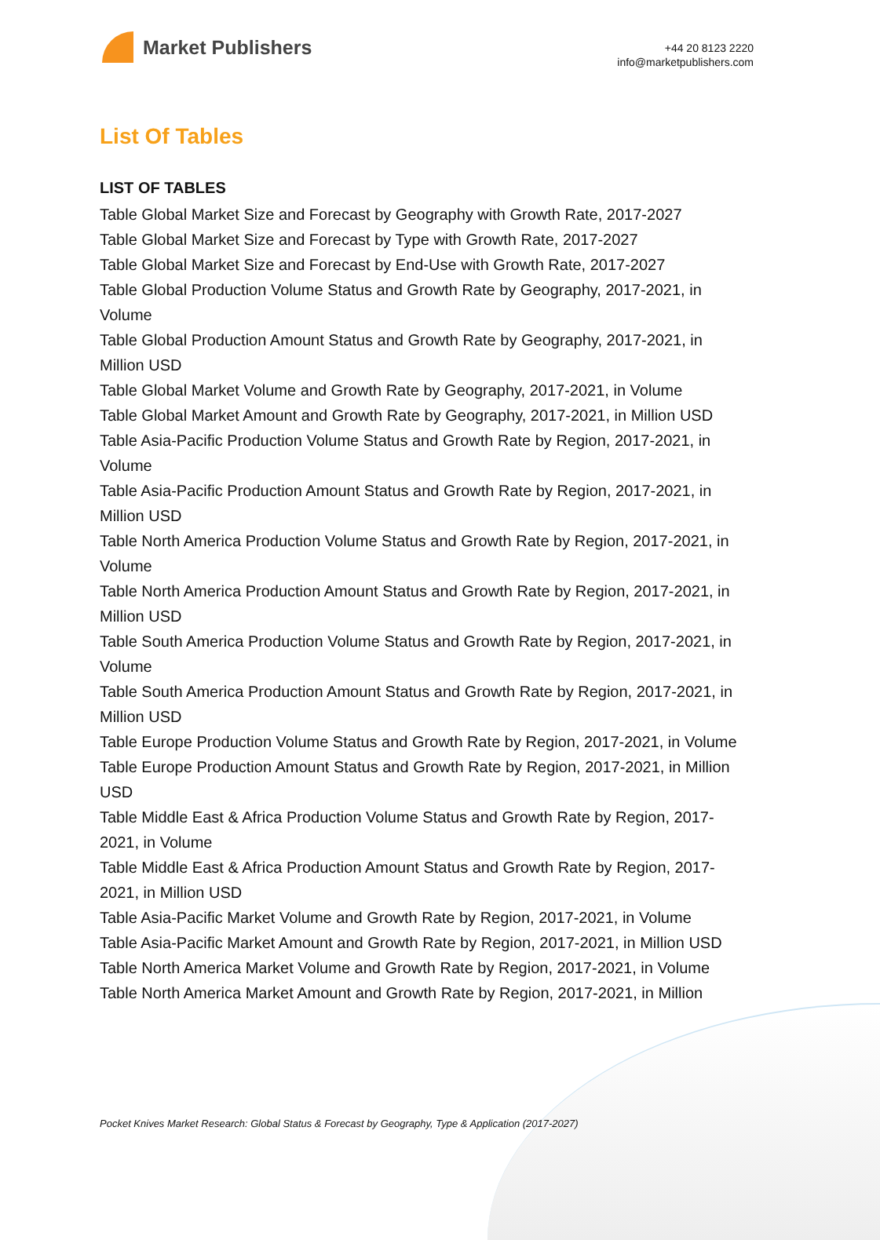Market Publishers
+44 20 8123 2220
info@marketpublishers.com
List Of Tables
LIST OF TABLES
Table Global Market Size and Forecast by Geography with Growth Rate, 2017-2027
Table Global Market Size and Forecast by Type with Growth Rate, 2017-2027
Table Global Market Size and Forecast by End-Use with Growth Rate, 2017-2027
Table Global Production Volume Status and Growth Rate by Geography, 2017-2021, in Volume
Table Global Production Amount Status and Growth Rate by Geography, 2017-2021, in Million USD
Table Global Market Volume and Growth Rate by Geography, 2017-2021, in Volume
Table Global Market Amount and Growth Rate by Geography, 2017-2021, in Million USD
Table Asia-Pacific Production Volume Status and Growth Rate by Region, 2017-2021, in Volume
Table Asia-Pacific Production Amount Status and Growth Rate by Region, 2017-2021, in Million USD
Table North America Production Volume Status and Growth Rate by Region, 2017-2021, in Volume
Table North America Production Amount Status and Growth Rate by Region, 2017-2021, in Million USD
Table South America Production Volume Status and Growth Rate by Region, 2017-2021, in Volume
Table South America Production Amount Status and Growth Rate by Region, 2017-2021, in Million USD
Table Europe Production Volume Status and Growth Rate by Region, 2017-2021, in Volume
Table Europe Production Amount Status and Growth Rate by Region, 2017-2021, in Million USD
Table Middle East & Africa Production Volume Status and Growth Rate by Region, 2017-2021, in Volume
Table Middle East & Africa Production Amount Status and Growth Rate by Region, 2017-2021, in Million USD
Table Asia-Pacific Market Volume and Growth Rate by Region, 2017-2021, in Volume
Table Asia-Pacific Market Amount and Growth Rate by Region, 2017-2021, in Million USD
Table North America Market Volume and Growth Rate by Region, 2017-2021, in Volume
Table North America Market Amount and Growth Rate by Region, 2017-2021, in Million
Pocket Knives Market Research: Global Status & Forecast by Geography, Type & Application (2017-2027)